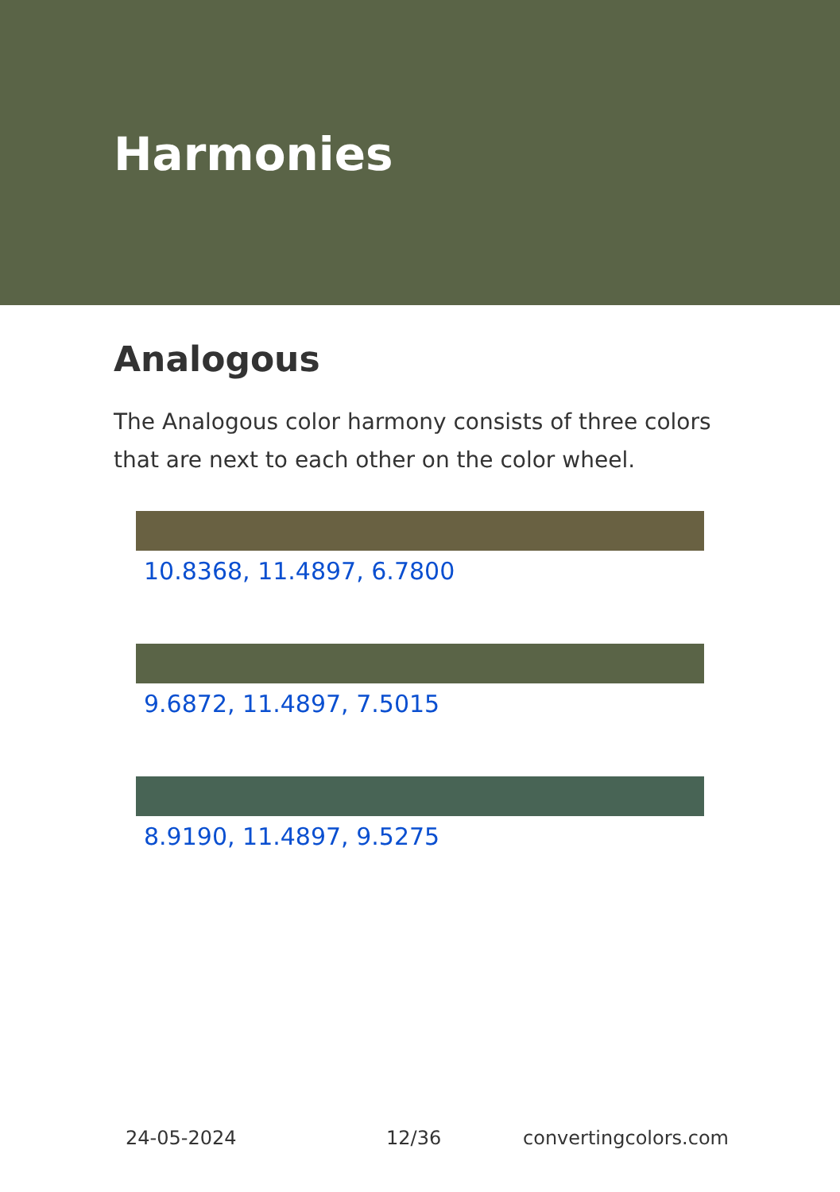Harmonies
Analogous
The Analogous color harmony consists of three colors that are next to each other on the color wheel.
10.8368, 11.4897, 6.7800
9.6872, 11.4897, 7.5015
8.9190, 11.4897, 9.5275
24-05-2024 12/36 convertingcolors.com